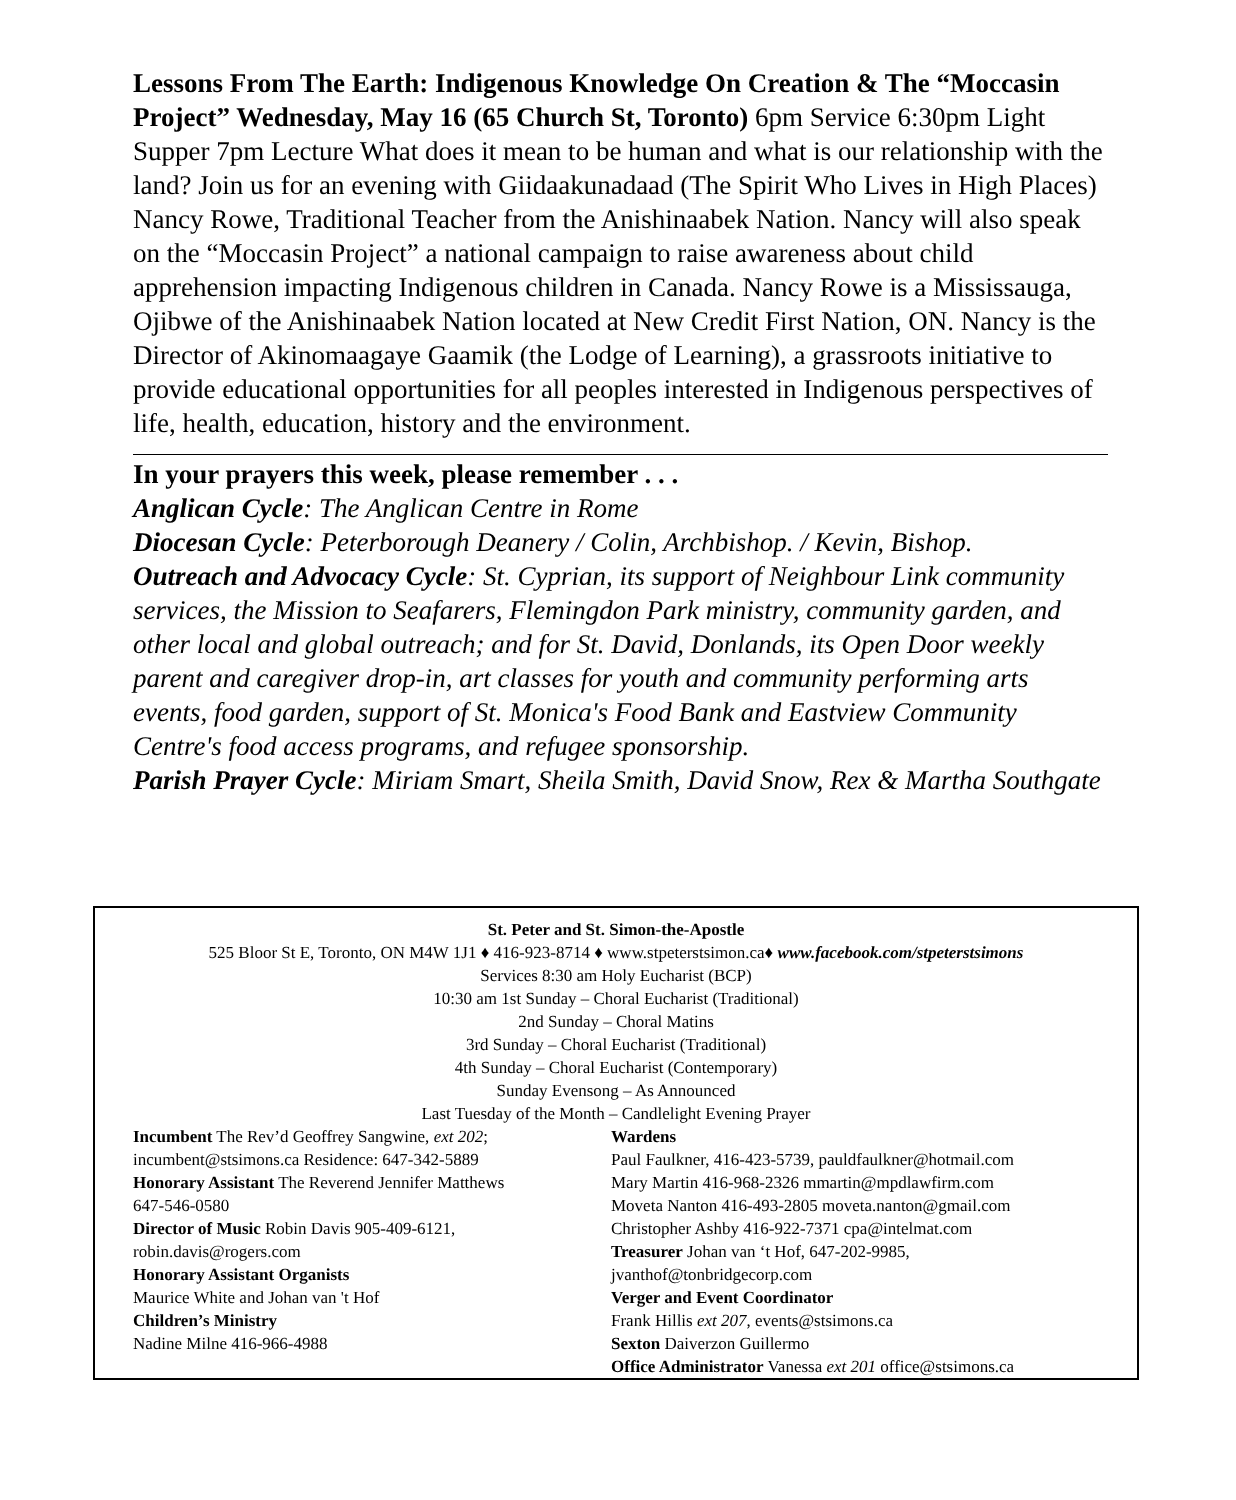Lessons From The Earth: Indigenous Knowledge On Creation & The “Moccasin Project” Wednesday, May 16 (65 Church St, Toronto) 6pm Service 6:30pm Light Supper 7pm Lecture What does it mean to be human and what is our relationship with the land? Join us for an evening with Giidaakunadaad (The Spirit Who Lives in High Places) Nancy Rowe, Traditional Teacher from the Anishinaabek Nation. Nancy will also speak on the “Moccasin Project” a national campaign to raise awareness about child apprehension impacting Indigenous children in Canada. Nancy Rowe is a Mississauga, Ojibwe of the Anishinaabek Nation located at New Credit First Nation, ON. Nancy is the Director of Akinomaagaye Gaamik (the Lodge of Learning), a grassroots initiative to provide educational opportunities for all peoples interested in Indigenous perspectives of life, health, education, history and the environment.
In your prayers this week, please remember . . .
Anglican Cycle: The Anglican Centre in Rome
Diocesan Cycle: Peterborough Deanery / Colin, Archbishop. / Kevin, Bishop.
Outreach and Advocacy Cycle: St. Cyprian, its support of Neighbour Link community services, the Mission to Seafarers, Flemingdon Park ministry, community garden, and other local and global outreach; and for St. David, Donlands, its Open Door weekly parent and caregiver drop-in, art classes for youth and community performing arts events, food garden, support of St. Monica's Food Bank and Eastview Community Centre's food access programs, and refugee sponsorship.
Parish Prayer Cycle: Miriam Smart, Sheila Smith, David Snow, Rex & Martha Southgate
St. Peter and St. Simon-the-Apostle
525 Bloor St E, Toronto, ON M4W 1J1 ♦ 416-923-8714 ♦ www.stpeterstsimon.ca♦ www.facebook.com/stpeterstsimons
Services 8:30 am Holy Eucharist (BCP)
10:30 am 1st Sunday – Choral Eucharist (Traditional)
2nd Sunday – Choral Matins
3rd Sunday – Choral Eucharist (Traditional)
4th Sunday – Choral Eucharist (Contemporary)
Sunday Evensong – As Announced
Last Tuesday of the Month – Candlelight Evening Prayer
Incumbent The Rev’d Geoffrey Sangwine, ext 202;
incumbent@stsimons.ca Residence: 647-342-5889
Honorary Assistant The Reverend Jennifer Matthews
647-546-0580
Director of Music Robin Davis 905-409-6121,
robin.davis@rogers.com
Honorary Assistant Organists
Maurice White and Johan van 't Hof
Children’s Ministry
Nadine Milne 416-966-4988
Wardens
Paul Faulkner, 416-423-5739, pauldfaulkner@hotmail.com
Mary Martin 416-968-2326 mmartin@mpdlawfirm.com
Moveta Nanton 416-493-2805 moveta.nanton@gmail.com
Christopher Ashby 416-922-7371 cpa@intelmat.com
Treasurer Johan van ‘t Hof, 647-202-9985,
jvanthof@tonbridgecorp.com
Verger and Event Coordinator
Frank Hillis ext 207, events@stsimons.ca
Sexton Daiverzon Guillermo
Office Administrator Vanessa ext 201 office@stsimons.ca